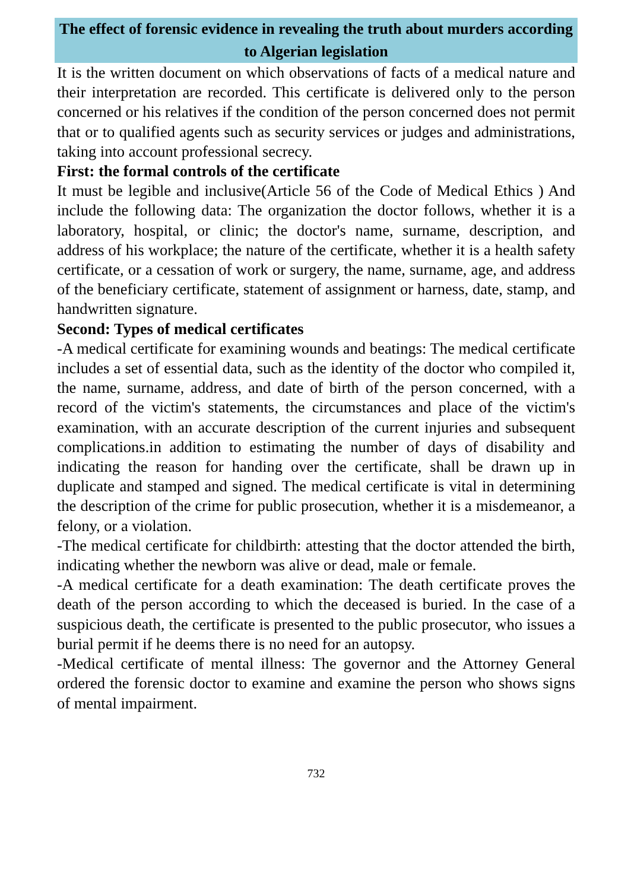The effect of forensic evidence in revealing the truth about murders according to Algerian legislation
It is the written document on which observations of facts of a medical nature and their interpretation are recorded. This certificate is delivered only to the person concerned or his relatives if the condition of the person concerned does not permit that or to qualified agents such as security services or judges and administrations, taking into account professional secrecy.
First: the formal controls of the certificate
It must be legible and inclusive(Article 56 of the Code of Medical Ethics ) And include the following data: The organization the doctor follows, whether it is a laboratory, hospital, or clinic; the doctor's name, surname, description, and address of his workplace; the nature of the certificate, whether it is a health safety certificate, or a cessation of work or surgery, the name, surname, age, and address of the beneficiary certificate, statement of assignment or harness, date, stamp, and handwritten signature.
Second: Types of medical certificates
-A medical certificate for examining wounds and beatings: The medical certificate includes a set of essential data, such as the identity of the doctor who compiled it, the name, surname, address, and date of birth of the person concerned, with a record of the victim's statements, the circumstances and place of the victim's examination, with an accurate description of the current injuries and subsequent complications.in addition to estimating the number of days of disability and indicating the reason for handing over the certificate, shall be drawn up in duplicate and stamped and signed. The medical certificate is vital in determining the description of the crime for public prosecution, whether it is a misdemeanor, a felony, or a violation.
-The medical certificate for childbirth: attesting that the doctor attended the birth, indicating whether the newborn was alive or dead, male or female.
-A medical certificate for a death examination: The death certificate proves the death of the person according to which the deceased is buried. In the case of a suspicious death, the certificate is presented to the public prosecutor, who issues a burial permit if he deems there is no need for an autopsy.
-Medical certificate of mental illness: The governor and the Attorney General ordered the forensic doctor to examine and examine the person who shows signs of mental impairment.
732